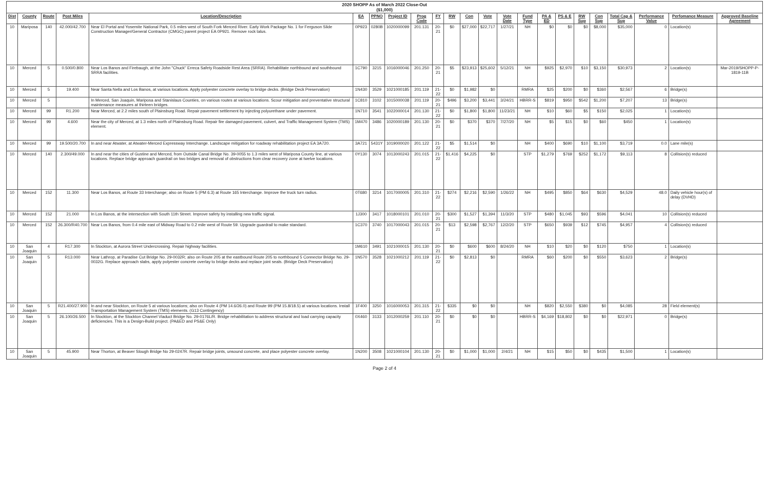| 2020 SHOPP As of March 2022 Close-Out ($1,000) | | | | | | | | | | | | | | | | | | | | | | |
| --- | --- | --- | --- | --- | --- | --- | --- | --- | --- | --- | --- | --- | --- | --- | --- | --- | --- | --- | --- | --- | --- | --- |
| Dist | County | Route | Post Miles | Location/Description | EA | PPNO | Project ID | Prog Code | FY | RW | Con | Vote | Vote Date | Fund Type | PA & ED | PS & E | RW Sup | Con Sup | Total Cap & Sup | Performance Value | Perfomance Measure | Approved Baseline Agreement |
| 10 | Mariposa | 140 | 42.000/42.700 | Near El Portal and Yosemite National Park, 0.5 miles west of South Fork Merced River. Early Work Package No. 1 for Ferguson Slide Construction Manager/General Contractor (CMGC) parent project EA 0P921. Remove rock talus. | 0P923 | 0280B | 1020000099 | 201.131 | 20-21 | $0 | $27,000 | $22,717 | 1/27/21 | NH | $0 | $0 | $0 | $8,000 | $35,000 | 0 | Location(s) | |
| 10 | Merced | 5 | 0.500/0.800 | Near Los Banos and Firebaugh, at the John "Chuck" Erreca Safety Roadside Rest Area (SRRA). Rehabilitate northbound and southbound SRRA facilities. | 1C790 | 3215 | 1016000046 | 201.250 | 20-21 | $5 | $23,913 | $25,602 | 5/12/21 | NH | $925 | $2,970 | $10 | $3,150 | $30,973 | 2 | Location(s) | Mar-2019/SHOPP-P-1819-11B |
| 10 | Merced | 5 | 19.400 | Near Santa Nella and Los Banos, at various locations. Apply polyester concrete overlay to bridge decks. (Bridge Deck Preservation) | 1N430 | 3529 | 1021000185 | 201.119 | 21-22 | $0 | $1,982 | $0 | | RMRA | $25 | $200 | $0 | $360 | $2,567 | 6 | Bridge(s) | |
| 10 | Merced | 5 | | In Merced, San Joaquin, Mariposa and Stanislaus Counties, on various routes at various locations. Scour mitigation and preventative structural maintenance measures at thirteen bridges. | 1C810 | 3102 | 1015000038 | 201.119 | 20-21 | $496 | $3,200 | $3,441 | 3/24/21 | HBRR-S | $819 | $950 | $542 | $1,200 | $7,207 | 13 | Bridge(s) | |
| 10 | Merced | 99 | R1.200 | Near Merced, at 2.2 miles south of Plainsburg Road. Repair pavement settlement by injecting polyurethane under pavement. | 1N710 | 3541 | 1022000014 | 201.130 | 21-22 | $0 | $1,800 | $1,800 | 11/23/21 | NH | $10 | $60 | $5 | $150 | $2,025 | 1 | Location(s) | |
| 10 | Merced | 99 | 4.600 | Near the city of Merced, at 1.3 miles north of Plainsburg Road. Repair fire damaged pavement, culvert, and Traffic Management System (TMS) element. | 1M470 | 3486 | 1020000189 | 201.130 | 20-21 | $0 | $370 | $370 | 7/27/20 | NH | $5 | $15 | $0 | $60 | $450 | 1 | Location(s) | |
| 10 | Merced | 99 | 19.500/20.700 | In and near Atwater, at Atwater-Merced Expressway Interchange. Landscape mitigation for roadway rehabilitation project EA 3A720. | 3A721 | 5431Y | 1019000020 | 201.122 | 21-22 | $5 | $1,514 | $0 | | NH | $400 | $690 | $10 | $1,100 | $3,719 | 0.0 | Lane mile(s) | |
| 10 | Merced | 140 | 2.300/49.000 | In and near the cities of Gustine and Merced, from Outside Canal Bridge No. 39-0055 to 1.3 miles west of Mariposa County line, at various locations. Replace bridge approach guardrail on two bridges and removal of obstructions from clear recovery zone at twelve locations. | 0Y130 | 3074 | 1013000243 | 201.015 | 21-22 | $1,416 | $4,225 | $0 | | STP | $1,279 | $769 | $252 | $1,172 | $9,113 | 8 | Collision(s) reduced | |
| 10 | Merced | 152 | 11.300 | Near Los Banos, at Route 33 Interchange; also on Route 5 (PM 6.3) at Route 165 Interchange. Improve the truck turn radius. | 0T680 | 3214 | 1017000005 | 201.310 | 21-22 | $274 | $2,216 | $2,590 | 1/26/22 | NH | $495 | $850 | $64 | $630 | $4,529 | 48.0 | Daily vehicle hour(s) of delay (DVHD) | |
| 10 | Merced | 152 | 21.000 | In Los Banos, at the intersection with South 11th Street. Improve safety by installing new traffic signal. | 1J300 | 3417 | 1018000101 | 201.010 | 20-21 | $300 | $1,527 | $1,394 | 11/3/20 | STP | $480 | $1,045 | $93 | $596 | $4,041 | 10 | Collision(s) reduced | |
| 10 | Merced | 152 | 26.300/R40.700 | Near Los Banos, from 0.4 mile east of Midway Road to 0.2 mile west of Route 59. Upgrade guardrail to make standard. | 1C370 | 3740 | 1017000043 | 201.015 | 20-21 | $13 | $2,598 | $2,767 | 12/2/20 | STP | $650 | $939 | $12 | $745 | $4,957 | 4 | Collision(s) reduced | |
| 10 | San Joaquin | 4 | R17.300 | In Stockton, at Aurora Street Undercrossing. Repair highway facilities. | 1M610 | 3491 | 1021000015 | 201.130 | 20-21 | $0 | $600 | $600 | 8/24/20 | NH | $10 | $20 | $0 | $120 | $750 | 1 | Location(s) | |
| 10 | San Joaquin | 5 | R13.000 | Near Lathrop, at Paradise Cut Bridge No. 29-0032R; also on Route 205 at the eastbound Route 205 to northbound 5 Connector Bridge No. 29-0032G. Replace approach slabs, apply polyester concrete overlay to bridge decks and replace joint seals. (Bridge Deck Preservation) | 1N570 | 3528 | 1021000212 | 201.119 | 21-22 | $0 | $2,813 | $0 | | RMRA | $60 | $200 | $0 | $550 | $3,623 | 2 | Bridge(s) | |
| 10 | San Joaquin | 5 | R21.400/27.900 | In and near Stockton, on Route 5 at various locations; also on Route 4 (PM 14.6/26.0) and Route 99 (PM 15.8/18.5) at various locations. Install Transportation Management System (TMS) elements. (G13 Contingency) | 1F400 | 3250 | 1016000053 | 201.315 | 21-22 | $335 | $0 | $0 | | NH | $820 | $2,550 | $380 | $0 | $4,085 | 28 | Field element(s) | |
| 10 | San Joaquin | 5 | 26.100/26.500 | In Stockton, at the Stockton Channel Viaduct Bridge No. 29-0176L/R. Bridge rehabilitation to address structural and load carrying capacity deficiencies. This is a Design-Build project. (PA&ED and PS&E Only) | 0X460 | 3133 | 1012000259 | 201.110 | 20-21 | $0 | $0 | $0 | | HBRR-S | $4,169 | $18,802 | $0 | $0 | $22,971 | 0 | Bridge(s) | |
| 10 | San Joaquin | 5 | 45.900 | Near Thorton, at Beaver Slough Bridge No 29-0247R. Repair bridge joints, unsound concrete, and place polyester concrete overlay. | 1N200 | 3508 | 1021000104 | 201.130 | 20-21 | $0 | $1,000 | $1,000 | 2/4/21 | NH | $15 | $50 | $0 | $435 | $1,500 | 1 | Location(s) | |
Page 2 of 4